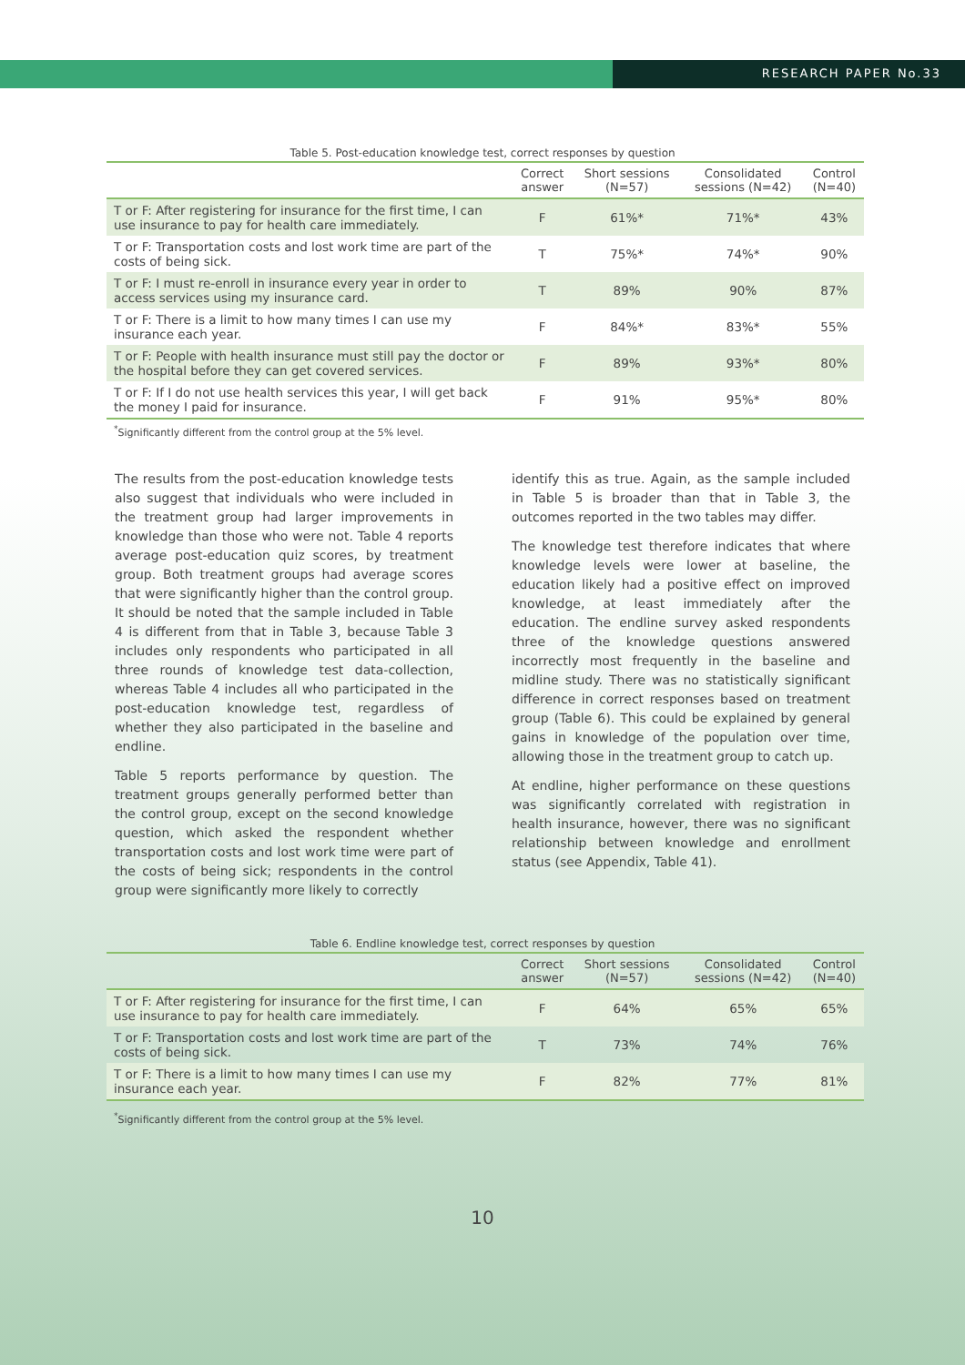RESEARCH PAPER No.33
Table 5. Post-education knowledge test, correct responses by question
| | Correct answer | Short sessions (N=57) | Consolidated sessions (N=42) | Control (N=40) |
| --- | --- | --- | --- | --- |
| T or F: After registering for insurance for the first time, I can use insurance to pay for health care immediately. | F | 61%* | 71%* | 43% |
| T or F: Transportation costs and lost work time are part of the costs of being sick. | T | 75%* | 74%* | 90% |
| T or F: I must re-enroll in insurance every year in order to access services using my insurance card. | T | 89% | 90% | 87% |
| T or F: There is a limit to how many times I can use my insurance each year. | F | 84%* | 83%* | 55% |
| T or F: People with health insurance must still pay the doctor or the hospital before they can get covered services. | F | 89% | 93%* | 80% |
| T or F: If I do not use health services this year, I will get back the money I paid for insurance. | F | 91% | 95%* | 80% |
<sup>*</sup> Significantly different from the control group at the 5% level.
The results from the post-education knowledge tests also suggest that individuals who were included in the treatment group had larger improvements in knowledge than those who were not. Table 4 reports average post-education quiz scores, by treatment group. Both treatment groups had average scores that were significantly higher than the control group. It should be noted that the sample included in Table 4 is different from that in Table 3, because Table 3 includes only respondents who participated in all three rounds of knowledge test data-collection, whereas Table 4 includes all who participated in the post-education knowledge test, regardless of whether they also participated in the baseline and endline.
Table 5 reports performance by question. The treatment groups generally performed better than the control group, except on the second knowledge question, which asked the respondent whether transportation costs and lost work time were part of the costs of being sick; respondents in the control group were significantly more likely to correctly
identify this as true. Again, as the sample included in Table 5 is broader than that in Table 3, the outcomes reported in the two tables may differ.
The knowledge test therefore indicates that where knowledge levels were lower at baseline, the education likely had a positive effect on improved knowledge, at least immediately after the education. The endline survey asked respondents three of the knowledge questions answered incorrectly most frequently in the baseline and midline study. There was no statistically significant difference in correct responses based on treatment group (Table 6). This could be explained by general gains in knowledge of the population over time, allowing those in the treatment group to catch up.
At endline, higher performance on these questions was significantly correlated with registration in health insurance, however, there was no significant relationship between knowledge and enrollment status (see Appendix, Table 41).
Table 6. Endline knowledge test, correct responses by question
| | Correct answer | Short sessions (N=57) | Consolidated sessions (N=42) | Control (N=40) |
| --- | --- | --- | --- | --- |
| T or F: After registering for insurance for the first time, I can use insurance to pay for health care immediately. | F | 64% | 65% | 65% |
| T or F: Transportation costs and lost work time are part of the costs of being sick. | T | 73% | 74% | 76% |
| T or F: There is a limit to how many times I can use my insurance each year. | F | 82% | 77% | 81% |
<sup>*</sup> Significantly different from the control group at the 5% level.
10